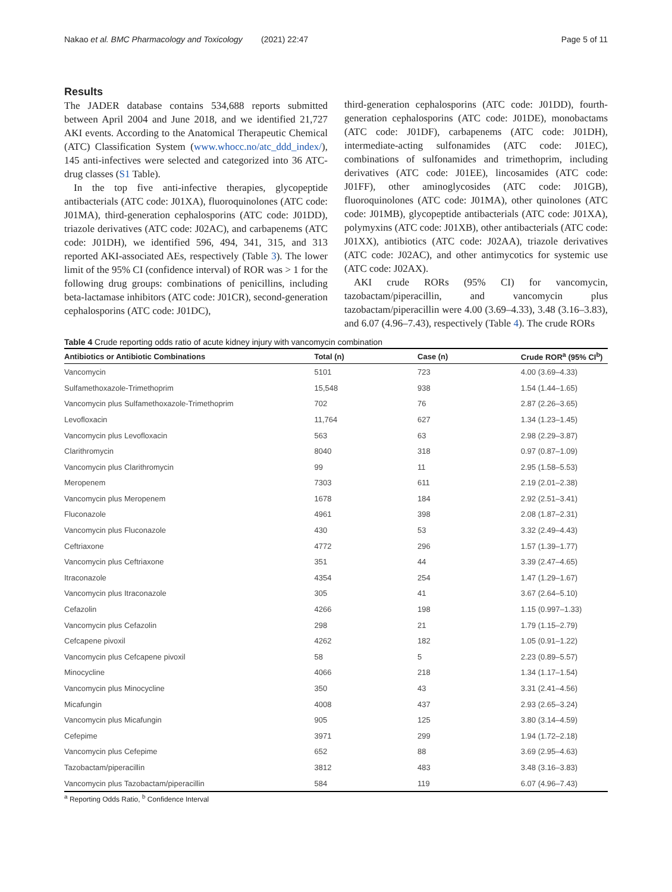Nakao et al. BMC Pharmacology and Toxicology (2021) 22:47 Page 5 of 11
Results
The JADER database contains 534,688 reports submitted between April 2004 and June 2018, and we identified 21,727 AKI events. According to the Anatomical Therapeutic Chemical (ATC) Classification System (www.whocc.no/atc_ddd_index/), 145 anti-infectives were selected and categorized into 36 ATC-drug classes (S1 Table).
In the top five anti-infective therapies, glycopeptide antibacterials (ATC code: J01XA), fluoroquinolones (ATC code: J01MA), third-generation cephalosporins (ATC code: J01DD), triazole derivatives (ATC code: J02AC), and carbapenems (ATC code: J01DH), we identified 596, 494, 341, 315, and 313 reported AKI-associated AEs, respectively (Table 3). The lower limit of the 95% CI (confidence interval) of ROR was > 1 for the following drug groups: combinations of penicillins, including beta-lactamase inhibitors (ATC code: J01CR), second-generation cephalosporins (ATC code: J01DC),
third-generation cephalosporins (ATC code: J01DD), fourth-generation cephalosporins (ATC code: J01DE), monobactams (ATC code: J01DF), carbapenems (ATC code: J01DH), intermediate-acting sulfonamides (ATC code: J01EC), combinations of sulfonamides and trimethoprim, including derivatives (ATC code: J01EE), lincosamides (ATC code: J01FF), other aminoglycosides (ATC code: J01GB), fluoroquinolones (ATC code: J01MA), other quinolones (ATC code: J01MB), glycopeptide antibacterials (ATC code: J01XA), polymyxins (ATC code: J01XB), other antibacterials (ATC code: J01XX), antibiotics (ATC code: J02AA), triazole derivatives (ATC code: J02AC), and other antimycotics for systemic use (ATC code: J02AX).
AKI crude RORs (95% CI) for vancomycin, tazobactam/piperacillin, and vancomycin plus tazobactam/piperacillin were 4.00 (3.69–4.33), 3.48 (3.16–3.83), and 6.07 (4.96–7.43), respectively (Table 4). The crude RORs
Table 4 Crude reporting odds ratio of acute kidney injury with vancomycin combination
| Antibiotics or Antibiotic Combinations | Total (n) | Case (n) | Crude ROR<sup>a</sup> (95% CI<sup>b</sup>) |
| --- | --- | --- | --- |
| Vancomycin | 5101 | 723 | 4.00 (3.69–4.33) |
| Sulfamethoxazole-Trimethoprim | 15,548 | 938 | 1.54 (1.44–1.65) |
| Vancomycin plus Sulfamethoxazole-Trimethoprim | 702 | 76 | 2.87 (2.26–3.65) |
| Levofloxacin | 11,764 | 627 | 1.34 (1.23–1.45) |
| Vancomycin plus Levofloxacin | 563 | 63 | 2.98 (2.29–3.87) |
| Clarithromycin | 8040 | 318 | 0.97 (0.87–1.09) |
| Vancomycin plus Clarithromycin | 99 | 11 | 2.95 (1.58–5.53) |
| Meropenem | 7303 | 611 | 2.19 (2.01–2.38) |
| Vancomycin plus Meropenem | 1678 | 184 | 2.92 (2.51–3.41) |
| Fluconazole | 4961 | 398 | 2.08 (1.87–2.31) |
| Vancomycin plus Fluconazole | 430 | 53 | 3.32 (2.49–4.43) |
| Ceftriaxone | 4772 | 296 | 1.57 (1.39–1.77) |
| Vancomycin plus Ceftriaxone | 351 | 44 | 3.39 (2.47–4.65) |
| Itraconazole | 4354 | 254 | 1.47 (1.29–1.67) |
| Vancomycin plus Itraconazole | 305 | 41 | 3.67 (2.64–5.10) |
| Cefazolin | 4266 | 198 | 1.15 (0.997–1.33) |
| Vancomycin plus Cefazolin | 298 | 21 | 1.79 (1.15–2.79) |
| Cefcapene pivoxil | 4262 | 182 | 1.05 (0.91–1.22) |
| Vancomycin plus Cefcapene pivoxil | 58 | 5 | 2.23 (0.89–5.57) |
| Minocycline | 4066 | 218 | 1.34 (1.17–1.54) |
| Vancomycin plus Minocycline | 350 | 43 | 3.31 (2.41–4.56) |
| Micafungin | 4008 | 437 | 2.93 (2.65–3.24) |
| Vancomycin plus Micafungin | 905 | 125 | 3.80 (3.14–4.59) |
| Cefepime | 3971 | 299 | 1.94 (1.72–2.18) |
| Vancomycin plus Cefepime | 652 | 88 | 3.69 (2.95–4.63) |
| Tazobactam/piperacillin | 3812 | 483 | 3.48 (3.16–3.83) |
| Vancomycin plus Tazobactam/piperacillin | 584 | 119 | 6.07 (4.96–7.43) |
<sup>a</sup> Reporting Odds Ratio, <sup>b</sup> Confidence Interval